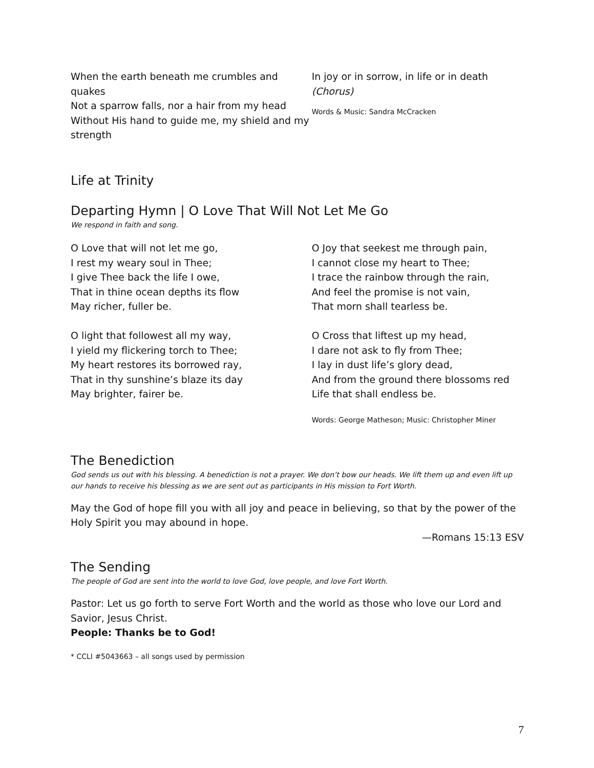When the earth beneath me crumbles and quakes
Not a sparrow falls, nor a hair from my head
Without His hand to guide me, my shield and my strength
In joy or in sorrow, in life or in death
(Chorus)
Words & Music: Sandra McCracken
Life at Trinity
Departing Hymn | O Love That Will Not Let Me Go
We respond in faith and song.
O Love that will not let me go,
I rest my weary soul in Thee;
I give Thee back the life I owe,
That in thine ocean depths its flow
May richer, fuller be.
O light that followest all my way,
I yield my flickering torch to Thee;
My heart restores its borrowed ray,
That in thy sunshine’s blaze its day
May brighter, fairer be.
O Joy that seekest me through pain,
I cannot close my heart to Thee;
I trace the rainbow through the rain,
And feel the promise is not vain,
That morn shall tearless be.
O Cross that liftest up my head,
I dare not ask to fly from Thee;
I lay in dust life’s glory dead,
And from the ground there blossoms red
Life that shall endless be.
Words: George Matheson; Music: Christopher Miner
The Benediction
God sends us out with his blessing. A benediction is not a prayer. We don’t bow our heads. We lift them up and even lift up our hands to receive his blessing as we are sent out as participants in His mission to Fort Worth.
May the God of hope fill you with all joy and peace in believing, so that by the power of the Holy Spirit you may abound in hope.
—Romans 15:13 ESV
The Sending
The people of God are sent into the world to love God, love people, and love Fort Worth.
Pastor: Let us go forth to serve Fort Worth and the world as those who love our Lord and Savior, Jesus Christ.
People: Thanks be to God!
* CCLI #5043663 – all songs used by permission
7